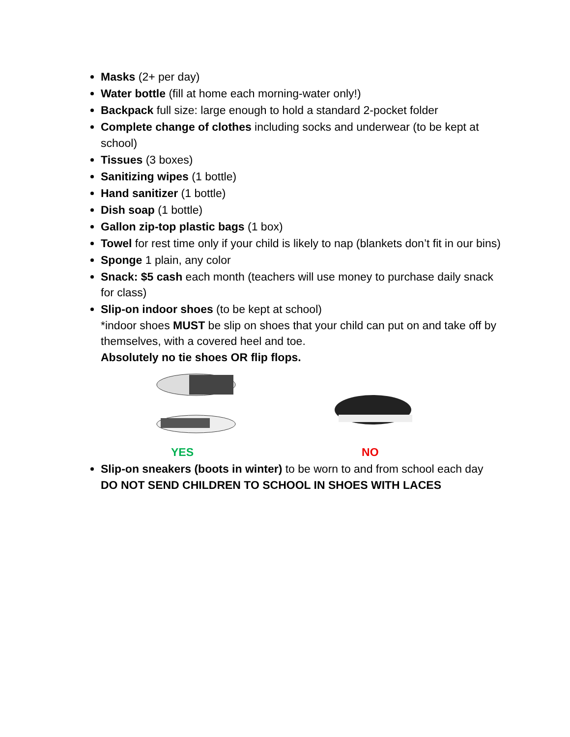Masks (2+ per day)
Water bottle (fill at home each morning-water only!)
Backpack full size: large enough to hold a standard 2-pocket folder
Complete change of clothes including socks and underwear (to be kept at school)
Tissues (3 boxes)
Sanitizing wipes (1 bottle)
Hand sanitizer (1 bottle)
Dish soap (1 bottle)
Gallon zip-top plastic bags (1 box)
Towel for rest time only if your child is likely to nap (blankets don’t fit in our bins)
Sponge 1 plain, any color
Snack: $5 cash each month (teachers will use money to purchase daily snack for class)
Slip-on indoor shoes (to be kept at school)
*indoor shoes MUST be slip on shoes that your child can put on and take off by themselves, with a covered heel and toe.
Absolutely no tie shoes OR flip flops.
YES NO
Slip-on sneakers (boots in winter) to be worn to and from school each day
DO NOT SEND CHILDREN TO SCHOOL IN SHOES WITH LACES